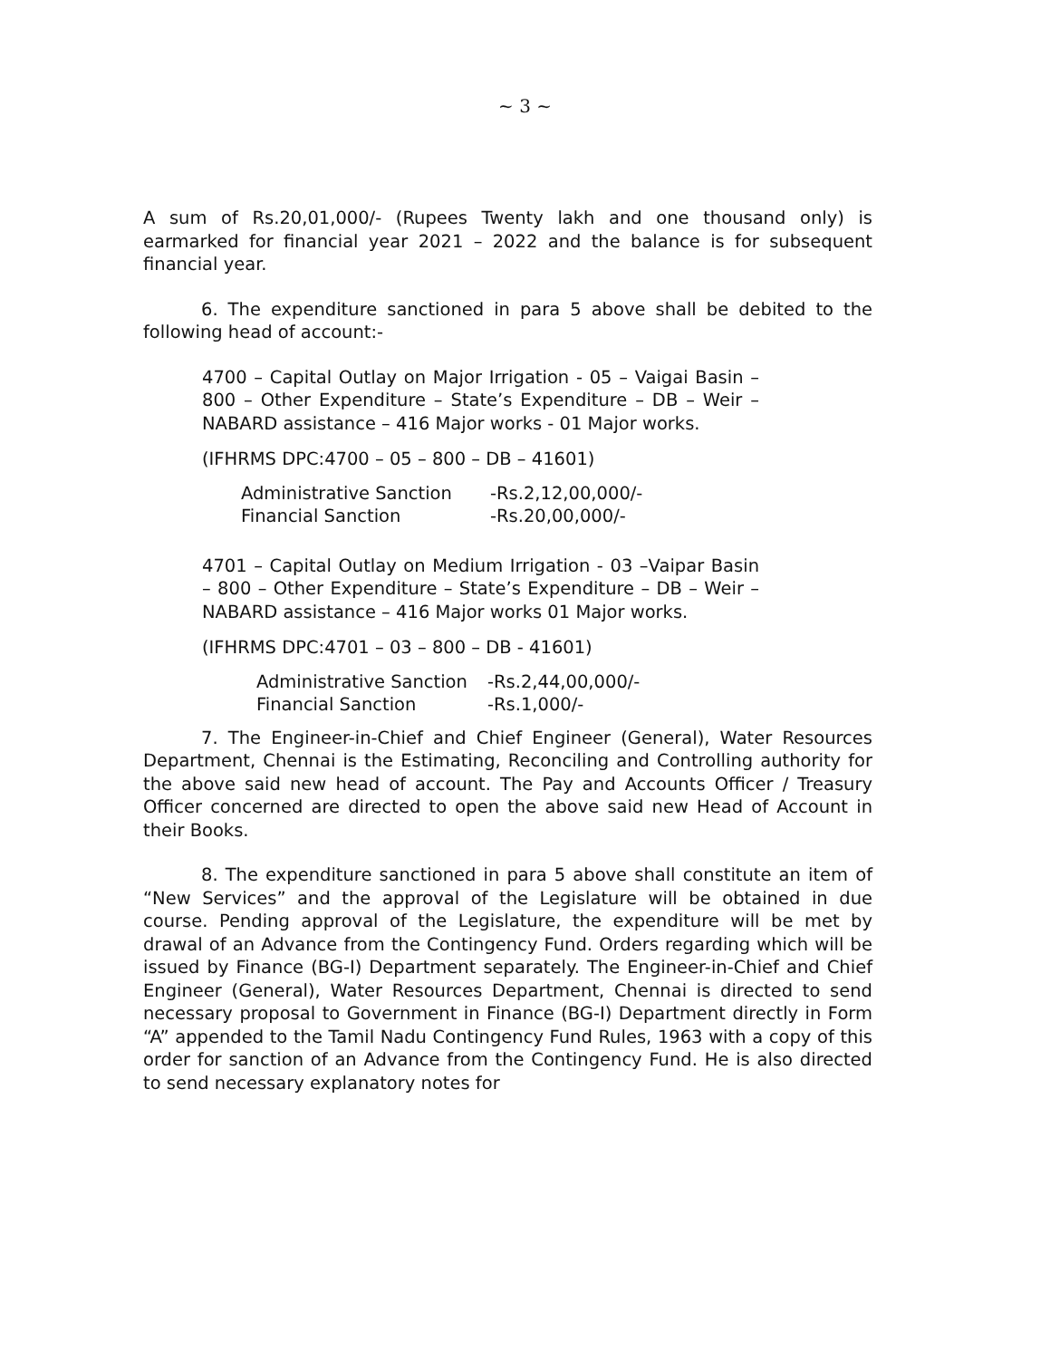~ 3 ~
A sum of Rs.20,01,000/- (Rupees Twenty lakh and one thousand only) is earmarked for financial year 2021 – 2022 and the balance is for subsequent financial year.
6. The expenditure sanctioned in para 5 above shall be debited to the following head of account:-
4700 – Capital Outlay on Major Irrigation - 05 – Vaigai Basin – 800 – Other Expenditure – State’s Expenditure – DB – Weir – NABARD assistance – 416 Major works - 01 Major works.
(IFHRMS DPC:4700 – 05 – 800 – DB – 41601)
| Administrative Sanction | -Rs.2,12,00,000/- |
| Financial Sanction | -Rs.20,00,000/- |
4701 – Capital Outlay on Medium Irrigation - 03 –Vaipar Basin – 800 – Other Expenditure – State’s Expenditure – DB – Weir – NABARD assistance – 416 Major works 01 Major works.
(IFHRMS DPC:4701 – 03 – 800 – DB - 41601)
| Administrative Sanction | -Rs.2,44,00,000/- |
| Financial Sanction | -Rs.1,000/- |
7. The Engineer-in-Chief and Chief Engineer (General), Water Resources Department, Chennai is the Estimating, Reconciling and Controlling authority for the above said new head of account. The Pay and Accounts Officer / Treasury Officer concerned are directed to open the above said new Head of Account in their Books.
8. The expenditure sanctioned in para 5 above shall constitute an item of “New Services” and the approval of the Legislature will be obtained in due course. Pending approval of the Legislature, the expenditure will be met by drawal of an Advance from the Contingency Fund. Orders regarding which will be issued by Finance (BG-I) Department separately. The Engineer-in-Chief and Chief Engineer (General), Water Resources Department, Chennai is directed to send necessary proposal to Government in Finance (BG-I) Department directly in Form “A” appended to the Tamil Nadu Contingency Fund Rules, 1963 with a copy of this order for sanction of an Advance from the Contingency Fund. He is also directed to send necessary explanatory notes for